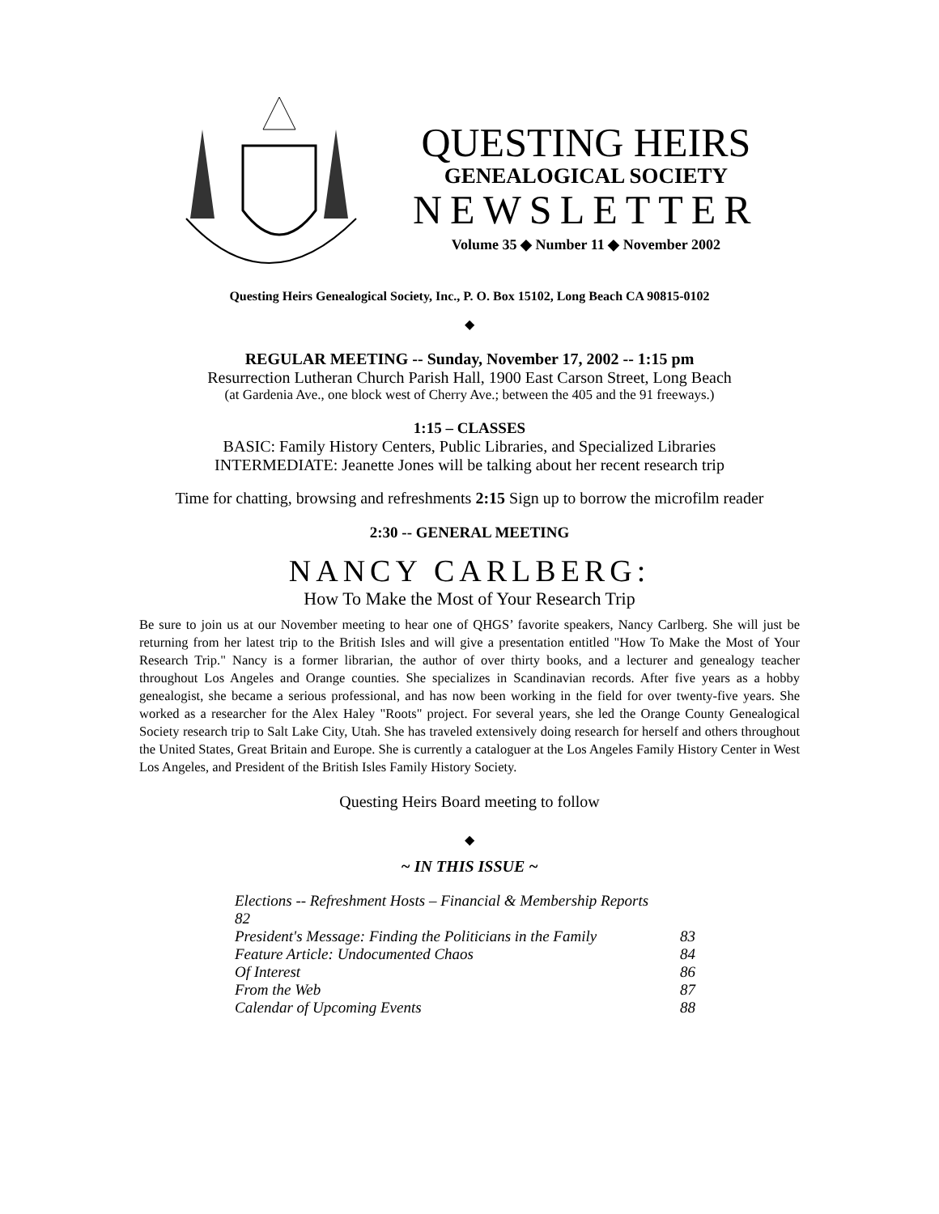QUESTING HEIRS
GENEALOGICAL SOCIETY
NEWSLETTER
Volume 35 ◆ Number 11 ◆ November 2002
Questing Heirs Genealogical Society, Inc., P. O. Box 15102, Long Beach CA 90815-0102
◆
REGULAR MEETING -- Sunday, November 17, 2002 -- 1:15 pm
Resurrection Lutheran Church Parish Hall, 1900 East Carson Street, Long Beach
(at Gardenia Ave., one block west of Cherry Ave.; between the 405 and the 91 freeways.)
1:15 – CLASSES
BASIC: Family History Centers, Public Libraries, and Specialized Libraries
INTERMEDIATE: Jeanette Jones will be talking about her recent research trip
Time for chatting, browsing and refreshments 2:15 Sign up to borrow the microfilm reader
2:30 -- GENERAL MEETING
NANCY CARLBERG:
How To Make the Most of Your Research Trip
Be sure to join us at our November meeting to hear one of QHGS’ favorite speakers, Nancy Carlberg. She will just be returning from her latest trip to the British Isles and will give a presentation entitled "How To Make the Most of Your Research Trip." Nancy is a former librarian, the author of over thirty books, and a lecturer and genealogy teacher throughout Los Angeles and Orange counties. She specializes in Scandinavian records. After five years as a hobby genealogist, she became a serious professional, and has now been working in the field for over twenty-five years. She worked as a researcher for the Alex Haley "Roots" project. For several years, she led the Orange County Genealogical Society research trip to Salt Lake City, Utah. She has traveled extensively doing research for herself and others throughout the United States, Great Britain and Europe. She is currently a cataloguer at the Los Angeles Family History Center in West Los Angeles, and President of the British Isles Family History Society.
Questing Heirs Board meeting to follow
◆
~ IN THIS ISSUE ~
| Elections -- Refreshment Hosts – Financial & Membership Reports 82 | |
| President's Message: Finding the Politicians in the Family | 83 |
| Feature Article: Undocumented Chaos | 84 |
| Of Interest | 86 |
| From the Web | 87 |
| Calendar of Upcoming Events | 88 |